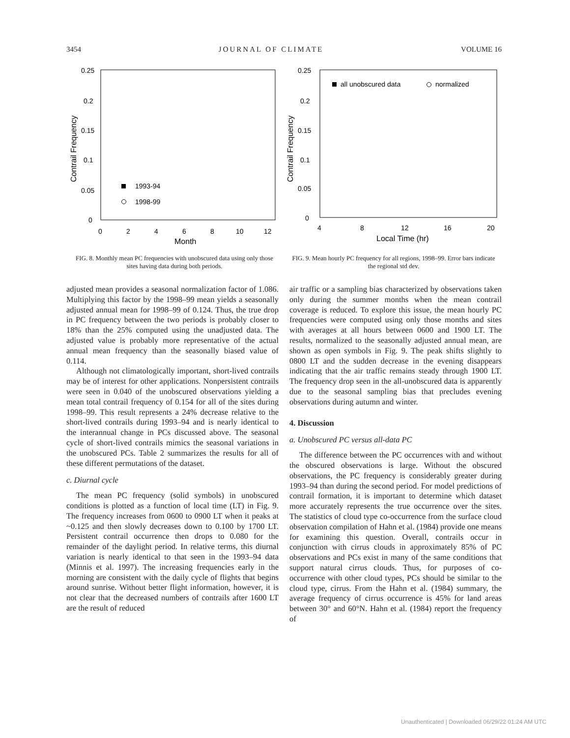3454 JOURNAL OF CLIMATE VOLUME 16
0.25
0.2
0.15
0.1
0.05
0
0
2
4
6
8
10
12
Month
Contrail Frequency
1993-94
1998-99
FIG. 8. Monthly mean PC frequencies with unobscured data using only those sites having data during both periods.
0.25
0.2
0.15
0.1
0.05
0
4
8
12
16
20
Local Time (hr)
Contrail Frequency
all unobscured data
normalized
FIG. 9. Mean hourly PC frequency for all regions, 1998–99. Error bars indicate the regional std dev.
adjusted mean provides a seasonal normalization factor of 1.086. Multiplying this factor by the 1998–99 mean yields a seasonally adjusted annual mean for 1998–99 of 0.124. Thus, the true drop in PC frequency between the two periods is probably closer to 18% than the 25% computed using the unadjusted data. The adjusted value is probably more representative of the actual annual mean frequency than the seasonally biased value of 0.114.
Although not climatologically important, short-lived contrails may be of interest for other applications. Nonpersistent contrails were seen in 0.040 of the unobscured observations yielding a mean total contrail frequency of 0.154 for all of the sites during 1998–99. This result represents a 24% decrease relative to the short-lived contrails during 1993–94 and is nearly identical to the interannual change in PCs discussed above. The seasonal cycle of short-lived contrails mimics the seasonal variations in the unobscured PCs. Table 2 summarizes the results for all of these different permutations of the dataset.
c. Diurnal cycle
The mean PC frequency (solid symbols) in unobscured conditions is plotted as a function of local time (LT) in Fig. 9. The frequency increases from 0600 to 0900 LT when it peaks at ~0.125 and then slowly decreases down to 0.100 by 1700 LT. Persistent contrail occurrence then drops to 0.080 for the remainder of the daylight period. In relative terms, this diurnal variation is nearly identical to that seen in the 1993–94 data (Minnis et al. 1997). The increasing frequencies early in the morning are consistent with the daily cycle of flights that begins around sunrise. Without better flight information, however, it is not clear that the decreased numbers of contrails after 1600 LT are the result of reduced
air traffic or a sampling bias characterized by observations taken only during the summer months when the mean contrail coverage is reduced. To explore this issue, the mean hourly PC frequencies were computed using only those months and sites with averages at all hours between 0600 and 1900 LT. The results, normalized to the seasonally adjusted annual mean, are shown as open symbols in Fig. 9. The peak shifts slightly to 0800 LT and the sudden decrease in the evening disappears indicating that the air traffic remains steady through 1900 LT. The frequency drop seen in the all-unobscured data is apparently due to the seasonal sampling bias that precludes evening observations during autumn and winter.
4. Discussion
a. Unobscured PC versus all-data PC
The difference between the PC occurrences with and without the obscured observations is large. Without the obscured observations, the PC frequency is considerably greater during 1993–94 than during the second period. For model predictions of contrail formation, it is important to determine which dataset more accurately represents the true occurrence over the sites. The statistics of cloud type co-occurrence from the surface cloud observation compilation of Hahn et al. (1984) provide one means for examining this question. Overall, contrails occur in conjunction with cirrus clouds in approximately 85% of PC observations and PCs exist in many of the same conditions that support natural cirrus clouds. Thus, for purposes of co-occurrence with other cloud types, PCs should be similar to the cloud type, cirrus. From the Hahn et al. (1984) summary, the average frequency of cirrus occurrence is 45% for land areas between 30° and 60°N. Hahn et al. (1984) report the frequency of
Unauthenticated | Downloaded 06/29/22 01:24 AM UTC